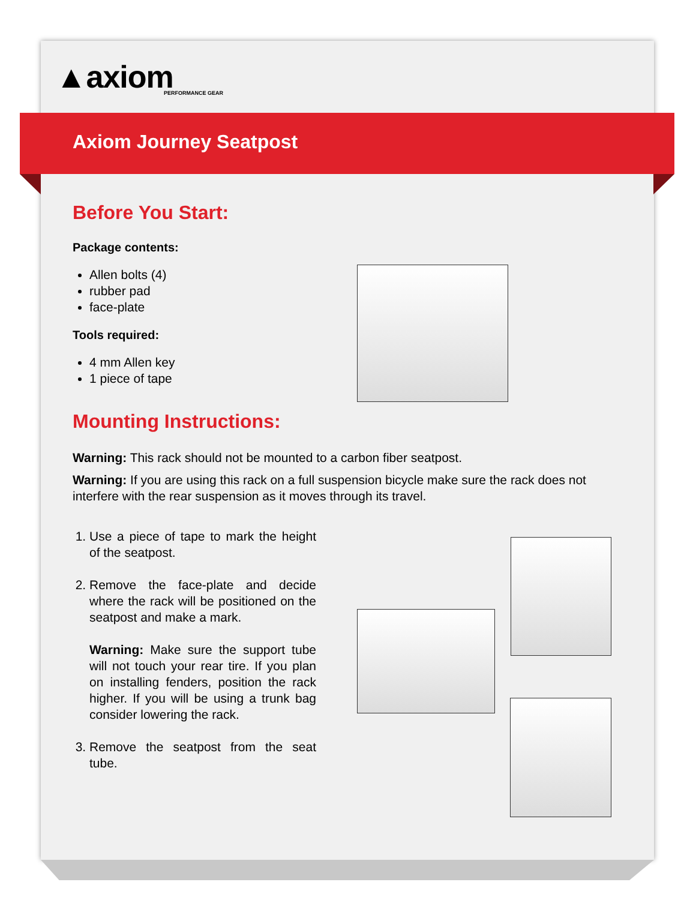▲axiom
PERFORMANCE GEAR
Axiom Journey Seatpost
Before You Start:
Package contents:
Allen bolts (4)
rubber pad
face-plate
Tools required:
4 mm Allen key
1 piece of tape
Mounting Instructions:
Warning: This rack should not be mounted to a carbon fiber seatpost.
Warning: If you are using this rack on a full suspension bicycle make sure the rack does not interfere with the rear suspension as it moves through its travel.
1. Use a piece of tape to mark the height of the seatpost.
2. Remove the face-plate and decide where the rack will be positioned on the seatpost and make a mark.
Warning: Make sure the support tube will not touch your rear tire. If you plan on installing fenders, position the rack higher. If you will be using a trunk bag consider lowering the rack.
3. Remove the seatpost from the seat tube.